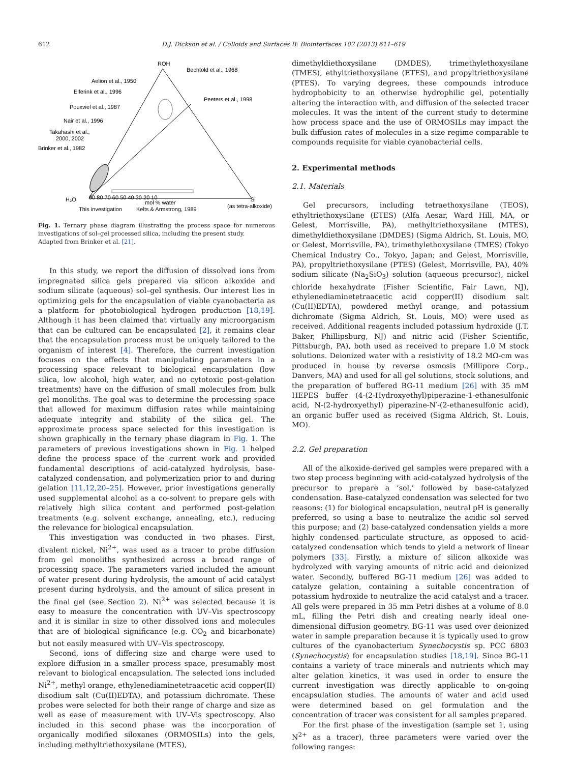612
D.J. Dickson et al. / Colloids and Surfaces B: Biointerfaces 102 (2013) 611–619
ROH
Bechtold et al., 1968
Aelion et al., 1950
Elferink et al., 1996
Peeters et al., 1998
Pouxviel et al., 1987
Nair et al., 1996
Takahashi et al.,
2000, 2002
Brinker et al., 1982
H₂O
90 80 70 60 50 40 30 20 10
Si
mol % water
This investigation
Kelts & Armstrong, 1989
(as tetra-alkoxide)
Fig. 1. Ternary phase diagram illustrating the process space for numerous investigations of sol–gel processed silica, including the present study.
Adapted from Brinker et al. [21].
In this study, we report the diffusion of dissolved ions from impregnated silica gels prepared via silicon alkoxide and sodium silicate (aqueous) sol–gel synthesis. Our interest lies in optimizing gels for the encapsulation of viable cyanobacteria as a platform for photobiological hydrogen production [18,19]. Although it has been claimed that virtually any microorganism that can be cultured can be encapsulated [2], it remains clear that the encapsulation process must be uniquely tailored to the organism of interest [4]. Therefore, the current investigation focuses on the effects that manipulating parameters in a processing space relevant to biological encapsulation (low silica, low alcohol, high water, and no cytotoxic post-gelation treatments) have on the diffusion of small molecules from bulk gel monoliths. The goal was to determine the processing space that allowed for maximum diffusion rates while maintaining adequate integrity and stability of the silica gel. The approximate process space selected for this investigation is shown graphically in the ternary phase diagram in Fig. 1. The parameters of previous investigations shown in Fig. 1 helped define the process space of the current work and provided fundamental descriptions of acid-catalyzed hydrolysis, base-catalyzed condensation, and polymerization prior to and during gelation [11,12,20–25]. However, prior investigations generally used supplemental alcohol as a co-solvent to prepare gels with relatively high silica content and performed post-gelation treatments (e.g. solvent exchange, annealing, etc.), reducing the relevance for biological encapsulation.
This investigation was conducted in two phases. First, divalent nickel, Ni<sup>2+</sup>, was used as a tracer to probe diffusion from gel monoliths synthesized across a broad range of processing space. The parameters varied included the amount of water present during hydrolysis, the amount of acid catalyst present during hydrolysis, and the amount of silica present in the final gel (see Section 2). Ni<sup>2+</sup> was selected because it is easy to measure the concentration with UV–Vis spectroscopy and it is similar in size to other dissolved ions and molecules that are of biological significance (e.g. CO<sub>2</sub> and bicarbonate) but not easily measured with UV–Vis spectroscopy.
Second, ions of differing size and charge were used to explore diffusion in a smaller process space, presumably most relevant to biological encapsulation. The selected ions included Ni<sup>2+</sup>, methyl orange, ethylenediaminetetraacetic acid copper(II) disodium salt (Cu(II)EDTA), and potassium dichromate. These probes were selected for both their range of charge and size as well as ease of measurement with UV–Vis spectroscopy. Also included in this second phase was the incorporation of organically modified siloxanes (ORMOSILs) into the gels, including methyltriethoxysilane (MTES),
dimethyldiethoxysilane (DMDES), trimethylethoxysilane (TMES), ethyltriethoxysilane (ETES), and propyltriethoxysilane (PTES). To varying degrees, these compounds introduce hydrophobicity to an otherwise hydrophilic gel, potentially altering the interaction with, and diffusion of the selected tracer molecules. It was the intent of the current study to determine how process space and the use of ORMOSILs may impact the bulk diffusion rates of molecules in a size regime comparable to compounds requisite for viable cyanobacterial cells.
2. Experimental methods
2.1. Materials
Gel precursors, including tetraethoxysilane (TEOS), ethyltriethoxysilane (ETES) (Alfa Aesar, Ward Hill, MA, or Gelest, Morrisville, PA), methyltriethoxysilane (MTES), dimethyldiethoxysilane (DMDES) (Sigma Aldrich, St. Louis, MO, or Gelest, Morrisville, PA), trimethylethoxysilane (TMES) (Tokyo Chemical Industry Co., Tokyo, Japan; and Gelest, Morrisville, PA), propyltriethoxysilane (PTES) (Gelest, Morrisville, PA), 40% sodium silicate (Na<sub>2</sub>SiO<sub>3</sub>) solution (aqueous precursor), nickel chloride hexahydrate (Fisher Scientific, Fair Lawn, NJ), ethylenediaminetetraacetic acid copper(II) disodium salt (Cu(II)EDTA), powdered methyl orange, and potassium dichromate (Sigma Aldrich, St. Louis, MO) were used as received. Additional reagents included potassium hydroxide (J.T. Baker, Phillipsburg, NJ) and nitric acid (Fisher Scientific, Pittsburgh, PA), both used as received to prepare 1.0 M stock solutions. Deionized water with a resistivity of 18.2 MΩ-cm was produced in house by reverse osmosis (Millipore Corp., Danvers, MA) and used for all gel solutions, stock solutions, and the preparation of buffered BG-11 medium [26] with 35 mM HEPES buffer (4-(2-Hydroxyethyl)piperazine-1-ethanesulfonic acid, N-(2-hydroxyethyl) piperazine-N′-(2-ethanesulfonic acid), an organic buffer used as received (Sigma Aldrich, St. Louis, MO).
2.2. Gel preparation
All of the alkoxide-derived gel samples were prepared with a two step process beginning with acid-catalyzed hydrolysis of the precursor to prepare a ‘sol,’ followed by base-catalyzed condensation. Base-catalyzed condensation was selected for two reasons: (1) for biological encapsulation, neutral pH is generally preferred, so using a base to neutralize the acidic sol served this purpose; and (2) base-catalyzed condensation yields a more highly condensed particulate structure, as opposed to acid-catalyzed condensation which tends to yield a network of linear polymers [33]. Firstly, a mixture of silicon alkoxide was hydrolyzed with varying amounts of nitric acid and deionized water. Secondly, buffered BG-11 medium [26] was added to catalyze gelation, containing a suitable concentration of potassium hydroxide to neutralize the acid catalyst and a tracer. All gels were prepared in 35 mm Petri dishes at a volume of 8.0 mL, filling the Petri dish and creating nearly ideal one-dimensional diffusion geometry. BG-11 was used over deionized water in sample preparation because it is typically used to grow cultures of the cyanobacterium Synechocystis sp. PCC 6803 (Synechocystis) for encapsulation studies [18,19]. Since BG-11 contains a variety of trace minerals and nutrients which may alter gelation kinetics, it was used in order to ensure the current investigation was directly applicable to on-going encapsulation studies. The amounts of water and acid used were determined based on gel formulation and the concentration of tracer was consistent for all samples prepared.
For the first phase of the investigation (sample set 1, using N<sup>2+</sup> as a tracer), three parameters were varied over the following ranges: